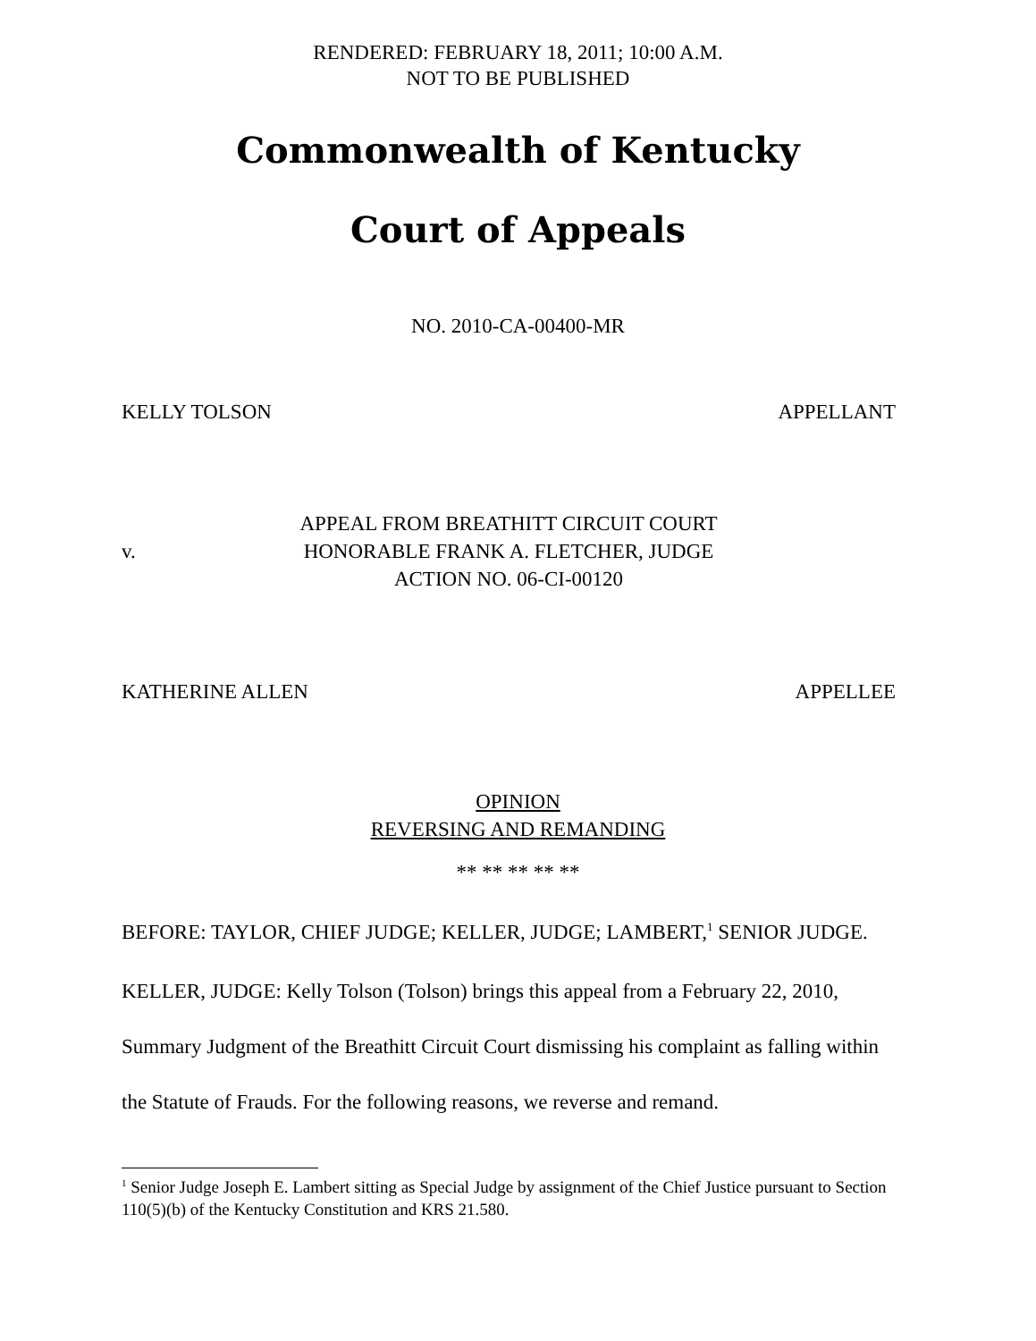RENDERED: FEBRUARY 18, 2011; 10:00 A.M.
NOT TO BE PUBLISHED
Commonwealth of Kentucky
Court of Appeals
NO. 2010-CA-00400-MR
KELLY TOLSON APPELLANT
v. APPEAL FROM BREATHITT CIRCUIT COURT
HONORABLE FRANK A. FLETCHER, JUDGE
ACTION NO. 06-CI-00120
KATHERINE ALLEN APPELLEE
OPINION
REVERSING AND REMANDING
** ** ** ** **
BEFORE: TAYLOR, CHIEF JUDGE; KELLER, JUDGE; LAMBERT,<sup>1</sup> SENIOR JUDGE.
KELLER, JUDGE: Kelly Tolson (Tolson) brings this appeal from a February 22, 2010, Summary Judgment of the Breathitt Circuit Court dismissing his complaint as falling within the Statute of Frauds. For the following reasons, we reverse and remand.
<sup>1</sup> Senior Judge Joseph E. Lambert sitting as Special Judge by assignment of the Chief Justice pursuant to Section 110(5)(b) of the Kentucky Constitution and KRS 21.580.